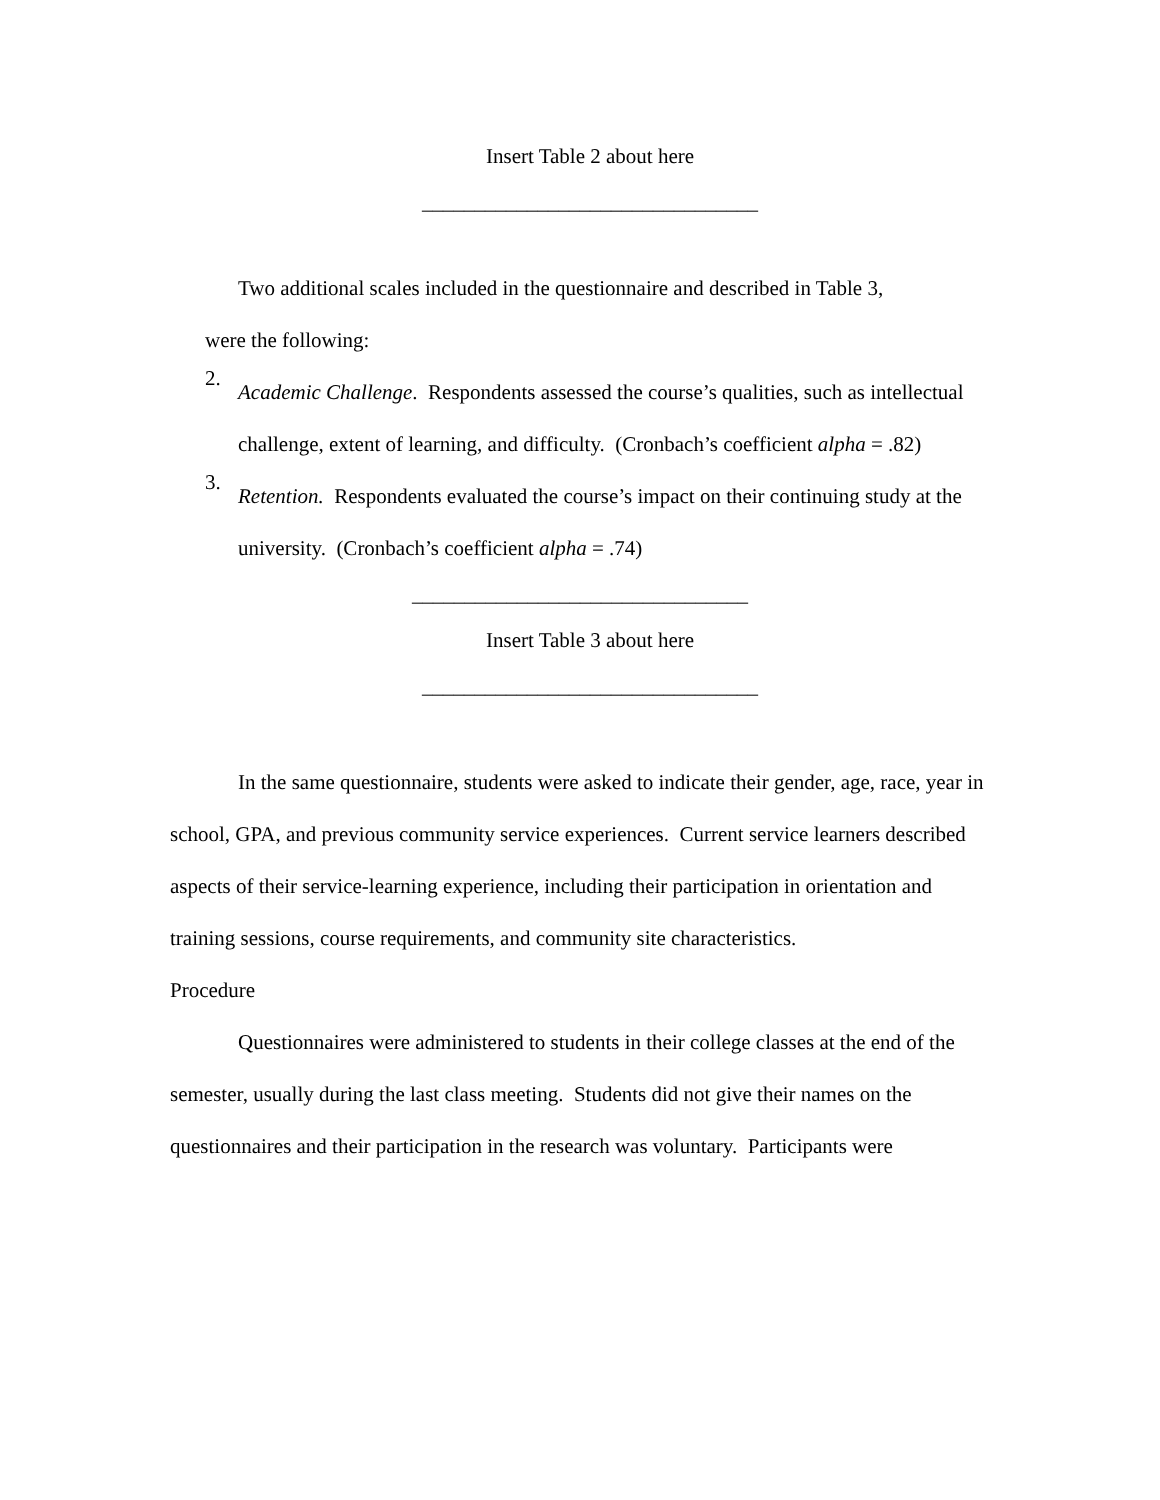Insert Table 2 about here
________________________________
Two additional scales included in the questionnaire and described in Table 3,
were the following:
2.
Academic Challenge. Respondents assessed the course’s qualities, such as intellectual challenge, extent of learning, and difficulty. (Cronbach’s coefficient alpha = .82)
3.
Retention. Respondents evaluated the course’s impact on their continuing study at the university. (Cronbach’s coefficient alpha = .74)
________________________________
Insert Table 3 about here
________________________________
In the same questionnaire, students were asked to indicate their gender, age, race, year in school, GPA, and previous community service experiences. Current service learners described aspects of their service-learning experience, including their participation in orientation and training sessions, course requirements, and community site characteristics.
Procedure
Questionnaires were administered to students in their college classes at the end of the semester, usually during the last class meeting. Students did not give their names on the questionnaires and their participation in the research was voluntary. Participants were